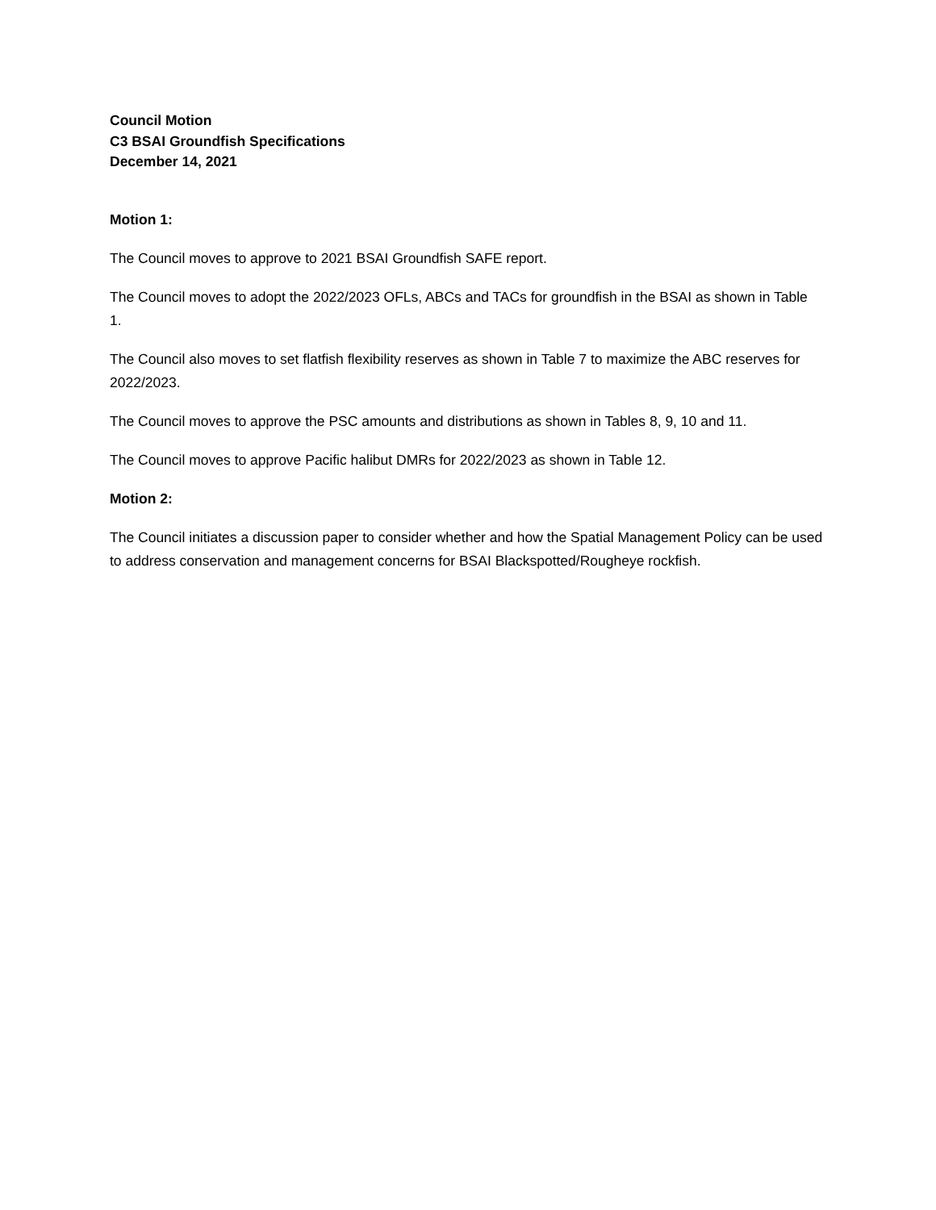Council Motion
C3 BSAI Groundfish Specifications
December 14, 2021
Motion 1:
The Council moves to approve to 2021 BSAI Groundfish SAFE report.
The Council moves to adopt the 2022/2023 OFLs, ABCs and TACs for groundfish in the BSAI as shown in Table 1.
The Council also moves to set flatfish flexibility reserves as shown in Table 7 to maximize the ABC reserves for 2022/2023.
The Council moves to approve the PSC amounts and distributions as shown in Tables 8, 9, 10 and 11.
The Council moves to approve Pacific halibut DMRs for 2022/2023 as shown in Table 12.
Motion 2:
The Council initiates a discussion paper to consider whether and how the Spatial Management Policy can be used to address conservation and management concerns for BSAI Blackspotted/Rougheye rockfish.